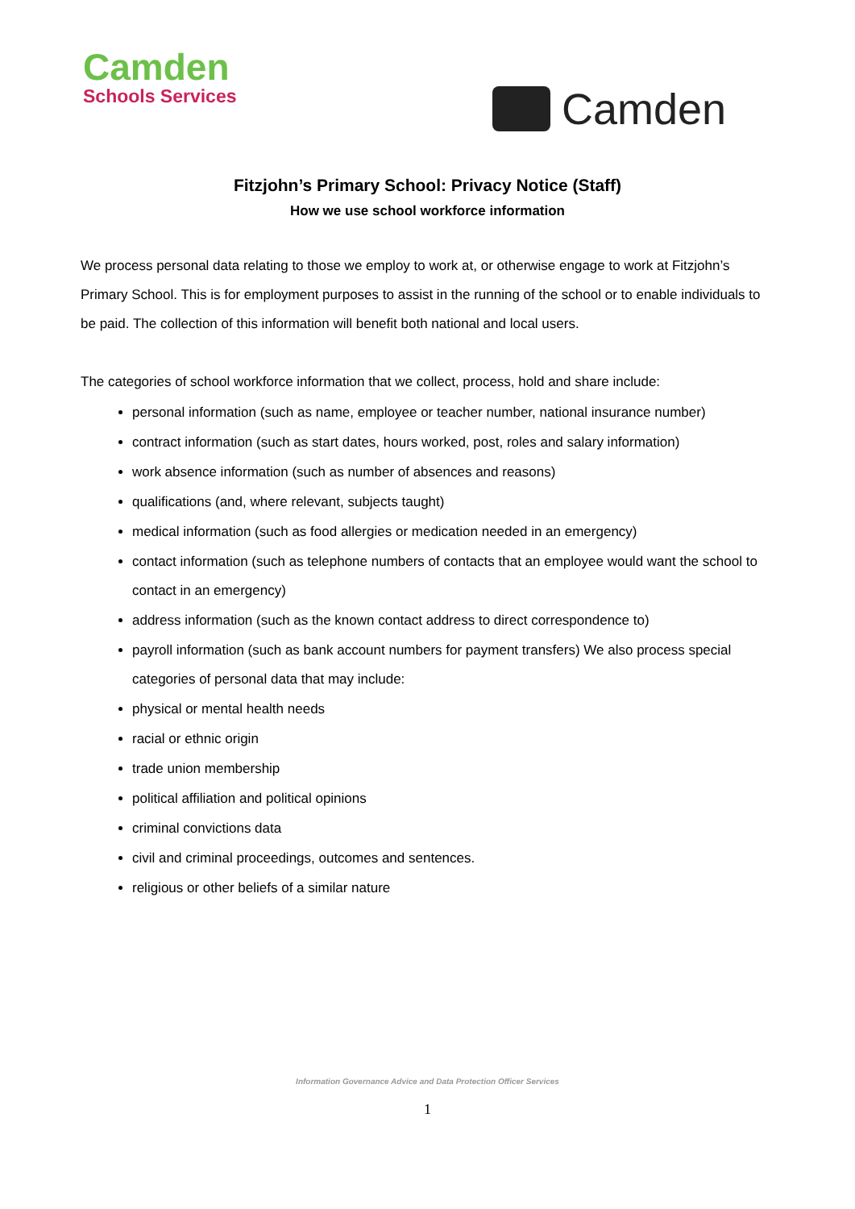Camden
Schools Services
Camden
Fitzjohn’s Primary School: Privacy Notice (Staff)
How we use school workforce information
We process personal data relating to those we employ to work at, or otherwise engage to work at Fitzjohn’s Primary School. This is for employment purposes to assist in the running of the school or to enable individuals to be paid. The collection of this information will benefit both national and local users.
The categories of school workforce information that we collect, process, hold and share include:
personal information (such as name, employee or teacher number, national insurance number)
contract information (such as start dates, hours worked, post, roles and salary information)
work absence information (such as number of absences and reasons)
qualifications (and, where relevant, subjects taught)
medical information (such as food allergies or medication needed in an emergency)
contact information (such as telephone numbers of contacts that an employee would want the school to contact in an emergency)
address information (such as the known contact address to direct correspondence to)
payroll information (such as bank account numbers for payment transfers) We also process special categories of personal data that may include:
physical or mental health needs
racial or ethnic origin
trade union membership
political affiliation and political opinions
criminal convictions data
civil and criminal proceedings, outcomes and sentences.
religious or other beliefs of a similar nature
Information Governance Advice and Data Protection Officer Services
1